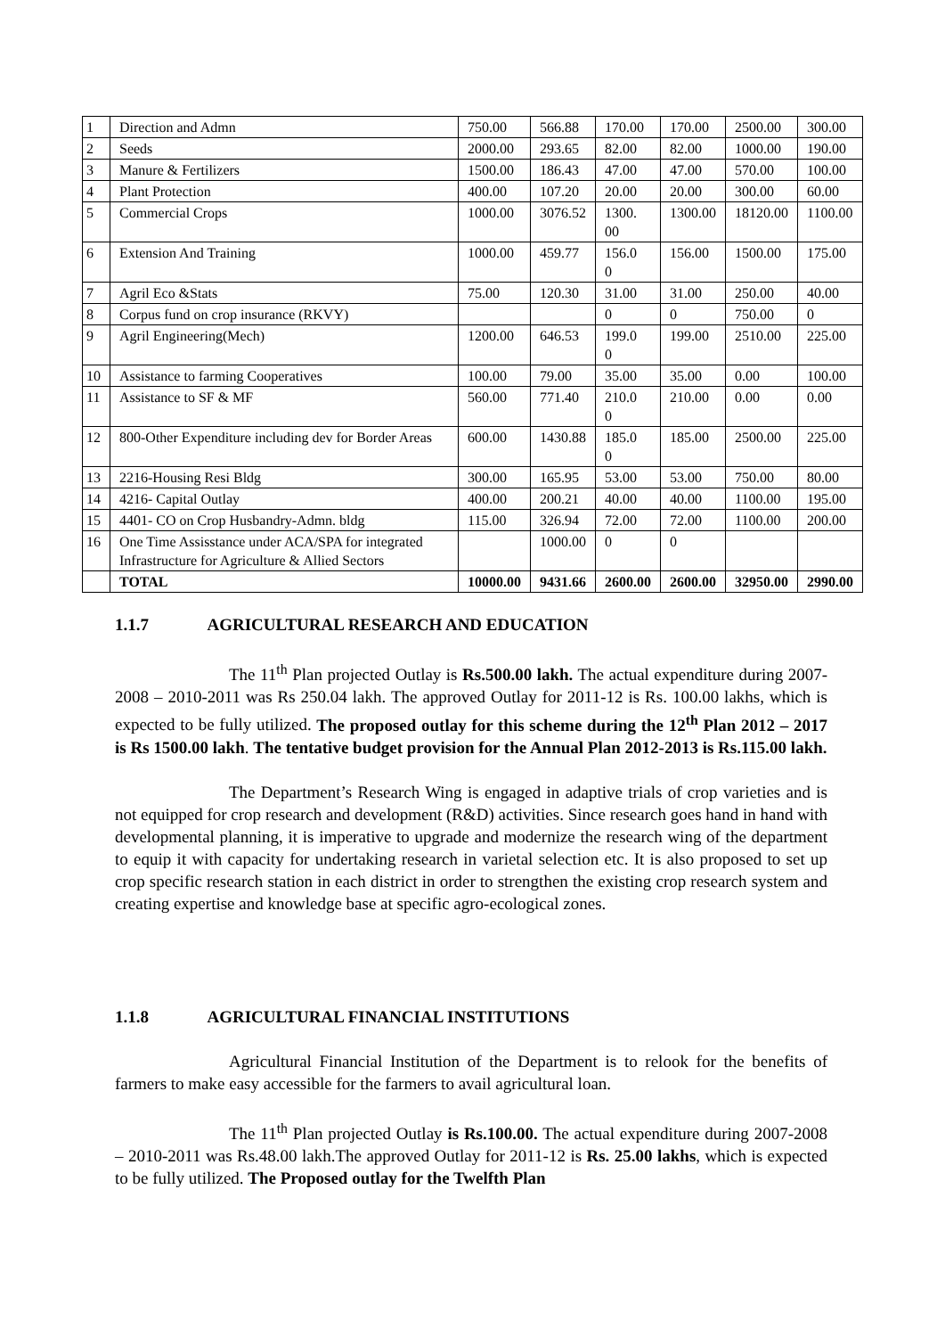| 1 | Direction and Admn | 750.00 | 566.88 | 170.00 | 170.00 | 2500.00 | 300.00 |
| 2 | Seeds | 2000.00 | 293.65 | 82.00 | 82.00 | 1000.00 | 190.00 |
| 3 | Manure & Fertilizers | 1500.00 | 186.43 | 47.00 | 47.00 | 570.00 | 100.00 |
| 4 | Plant Protection | 400.00 | 107.20 | 20.00 | 20.00 | 300.00 | 60.00 |
| 5 | Commercial Crops | 1000.00 | 3076.52 | 1300. 00 | 1300.00 | 18120.00 | 1100.00 |
| 6 | Extension And Training | 1000.00 | 459.77 | 156.0 0 | 156.00 | 1500.00 | 175.00 |
| 7 | Agril Eco &Stats | 75.00 | 120.30 | 31.00 | 31.00 | 250.00 | 40.00 |
| 8 | Corpus fund on crop insurance (RKVY) | | | 0 | 0 | 750.00 | 0 |
| 9 | Agril Engineering(Mech) | 1200.00 | 646.53 | 199.0 0 | 199.00 | 2510.00 | 225.00 |
| 10 | Assistance to farming Cooperatives | 100.00 | 79.00 | 35.00 | 35.00 | 0.00 | 100.00 |
| 11 | Assistance to SF & MF | 560.00 | 771.40 | 210.0 0 | 210.00 | 0.00 | 0.00 |
| 12 | 800-Other Expenditure including dev for Border Areas | 600.00 | 1430.88 | 185.0 0 | 185.00 | 2500.00 | 225.00 |
| 13 | 2216-Housing Resi Bldg | 300.00 | 165.95 | 53.00 | 53.00 | 750.00 | 80.00 |
| 14 | 4216- Capital Outlay | 400.00 | 200.21 | 40.00 | 40.00 | 1100.00 | 195.00 |
| 15 | 4401- CO on Crop Husbandry-Admn. bldg | 115.00 | 326.94 | 72.00 | 72.00 | 1100.00 | 200.00 |
| 16 | One Time Assisstance under ACA/SPA for integrated Infrastructure for Agriculture & Allied Sectors | | 1000.00 | 0 | 0 | | |
| | TOTAL | 10000.00 | 9431.66 | 2600.00 | 2600.00 | 32950.00 | 2990.00 |
1.1.7 AGRICULTURAL RESEARCH AND EDUCATION
The 11<sup>th</sup> Plan projected Outlay is Rs.500.00 lakh. The actual expenditure during 2007-2008 – 2010-2011 was Rs 250.04 lakh. The approved Outlay for 2011-12 is Rs. 100.00 lakhs, which is expected to be fully utilized. The proposed outlay for this scheme during the 12<sup>th</sup> Plan 2012 – 2017 is Rs 1500.00 lakh. The tentative budget provision for the Annual Plan 2012-2013 is Rs.115.00 lakh.
The Department’s Research Wing is engaged in adaptive trials of crop varieties and is not equipped for crop research and development (R&D) activities. Since research goes hand in hand with developmental planning, it is imperative to upgrade and modernize the research wing of the department to equip it with capacity for undertaking research in varietal selection etc. It is also proposed to set up crop specific research station in each district in order to strengthen the existing crop research system and creating expertise and knowledge base at specific agro-ecological zones.
1.1.8 AGRICULTURAL FINANCIAL INSTITUTIONS
Agricultural Financial Institution of the Department is to relook for the benefits of farmers to make easy accessible for the farmers to avail agricultural loan.
The 11<sup>th</sup> Plan projected Outlay is Rs.100.00. The actual expenditure during 2007-2008 – 2010-2011 was Rs.48.00 lakh.The approved Outlay for 2011-12 is Rs. 25.00 lakhs, which is expected to be fully utilized. The Proposed outlay for the Twelfth Plan